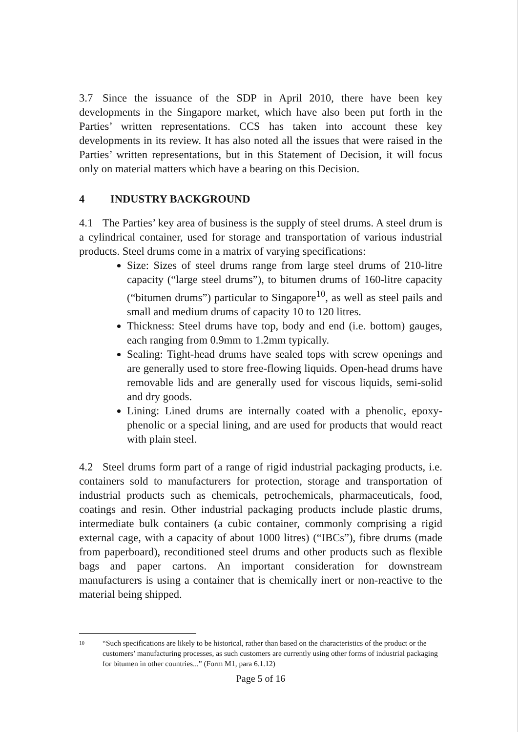3.7 Since the issuance of the SDP in April 2010, there have been key developments in the Singapore market, which have also been put forth in the Parties’ written representations. CCS has taken into account these key developments in its review. It has also noted all the issues that were raised in the Parties’ written representations, but in this Statement of Decision, it will focus only on material matters which have a bearing on this Decision.
4 INDUSTRY BACKGROUND
4.1 The Parties’ key area of business is the supply of steel drums. A steel drum is a cylindrical container, used for storage and transportation of various industrial products. Steel drums come in a matrix of varying specifications:
Size: Sizes of steel drums range from large steel drums of 210-litre capacity (“large steel drums”), to bitumen drums of 160-litre capacity (“bitumen drums”) particular to Singapore<sup>10</sup>, as well as steel pails and small and medium drums of capacity 10 to 120 litres.
Thickness: Steel drums have top, body and end (i.e. bottom) gauges, each ranging from 0.9mm to 1.2mm typically.
Sealing: Tight-head drums have sealed tops with screw openings and are generally used to store free-flowing liquids. Open-head drums have removable lids and are generally used for viscous liquids, semi-solid and dry goods.
Lining: Lined drums are internally coated with a phenolic, epoxy-phenolic or a special lining, and are used for products that would react with plain steel.
4.2 Steel drums form part of a range of rigid industrial packaging products, i.e. containers sold to manufacturers for protection, storage and transportation of industrial products such as chemicals, petrochemicals, pharmaceuticals, food, coatings and resin. Other industrial packaging products include plastic drums, intermediate bulk containers (a cubic container, commonly comprising a rigid external cage, with a capacity of about 1000 litres) (“IBCs”), fibre drums (made from paperboard), reconditioned steel drums and other products such as flexible bags and paper cartons. An important consideration for downstream manufacturers is using a container that is chemically inert or non-reactive to the material being shipped.
<sup>10</sup> “Such specifications are likely to be historical, rather than based on the characteristics of the product or the customers’ manufacturing processes, as such customers are currently using other forms of industrial packaging for bitumen in other countries...” (Form M1, para 6.1.12)
Page 5 of 16